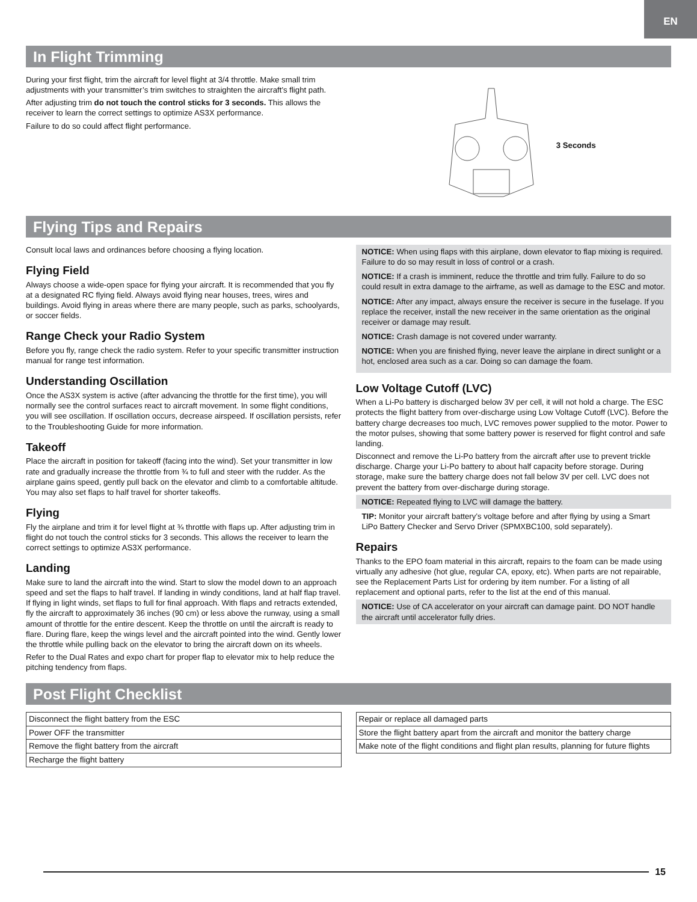EN
In Flight Trimming
During your first flight, trim the aircraft for level flight at 3/4 throttle. Make small trim adjustments with your transmitter’s trim switches to straighten the aircraft’s flight path.
After adjusting trim do not touch the control sticks for 3 seconds. This allows the receiver to learn the correct settings to optimize AS3X performance.
Failure to do so could affect flight performance.
3 Seconds
Flying Tips and Repairs
Consult local laws and ordinances before choosing a flying location.
Flying Field
Always choose a wide-open space for flying your aircraft. It is recommended that you fly at a designated RC flying field. Always avoid flying near houses, trees, wires and buildings. Avoid flying in areas where there are many people, such as parks, schoolyards, or soccer fields.
Range Check your Radio System
Before you fly, range check the radio system. Refer to your specific transmitter instruction manual for range test information.
Understanding Oscillation
Once the AS3X system is active (after advancing the throttle for the first time), you will normally see the control surfaces react to aircraft movement. In some flight conditions, you will see oscillation. If oscillation occurs, decrease airspeed. If oscillation persists, refer to the Troubleshooting Guide for more information.
Takeoff
Place the aircraft in position for takeoff (facing into the wind). Set your transmitter in low rate and gradually increase the throttle from ¾ to full and steer with the rudder. As the airplane gains speed, gently pull back on the elevator and climb to a comfortable altitude. You may also set flaps to half travel for shorter takeoffs.
Flying
Fly the airplane and trim it for level flight at ¾ throttle with flaps up. After adjusting trim in flight do not touch the control sticks for 3 seconds. This allows the receiver to learn the correct settings to optimize AS3X performance.
Landing
Make sure to land the aircraft into the wind. Start to slow the model down to an approach speed and set the flaps to half travel. If landing in windy conditions, land at half flap travel. If flying in light winds, set flaps to full for final approach. With flaps and retracts extended, fly the aircraft to approximately 36 inches (90 cm) or less above the runway, using a small amount of throttle for the entire descent. Keep the throttle on until the aircraft is ready to flare. During flare, keep the wings level and the aircraft pointed into the wind. Gently lower the throttle while pulling back on the elevator to bring the aircraft down on its wheels.
Refer to the Dual Rates and expo chart for proper flap to elevator mix to help reduce the pitching tendency from flaps.
NOTICE: When using flaps with this airplane, down elevator to flap mixing is required. Failure to do so may result in loss of control or a crash.
NOTICE: If a crash is imminent, reduce the throttle and trim fully. Failure to do so could result in extra damage to the airframe, as well as damage to the ESC and motor.
NOTICE: After any impact, always ensure the receiver is secure in the fuselage. If you replace the receiver, install the new receiver in the same orientation as the original receiver or damage may result.
NOTICE: Crash damage is not covered under warranty.
NOTICE: When you are finished flying, never leave the airplane in direct sunlight or a hot, enclosed area such as a car. Doing so can damage the foam.
Low Voltage Cutoff (LVC)
When a Li-Po battery is discharged below 3V per cell, it will not hold a charge. The ESC protects the flight battery from over-discharge using Low Voltage Cutoff (LVC). Before the battery charge decreases too much, LVC removes power supplied to the motor. Power to the motor pulses, showing that some battery power is reserved for flight control and safe landing.
Disconnect and remove the Li-Po battery from the aircraft after use to prevent trickle discharge. Charge your Li-Po battery to about half capacity before storage. During storage, make sure the battery charge does not fall below 3V per cell. LVC does not prevent the battery from over-discharge during storage.
NOTICE: Repeated flying to LVC will damage the battery.
TIP: Monitor your aircraft battery’s voltage before and after flying by using a Smart LiPo Battery Checker and Servo Driver (SPMXBC100, sold separately).
Repairs
Thanks to the EPO foam material in this aircraft, repairs to the foam can be made using virtually any adhesive (hot glue, regular CA, epoxy, etc). When parts are not repairable, see the Replacement Parts List for ordering by item number. For a listing of all replacement and optional parts, refer to the list at the end of this manual.
NOTICE: Use of CA accelerator on your aircraft can damage paint. DO NOT handle the aircraft until accelerator fully dries.
Post Flight Checklist
| Disconnect the flight battery from the ESC |
| Power OFF the transmitter |
| Remove the flight battery from the aircraft |
| Recharge the flight battery |
| Repair or replace all damaged parts |
| Store the flight battery apart from the aircraft and monitor the battery charge |
| Make note of the flight conditions and flight plan results, planning for future flights |
15